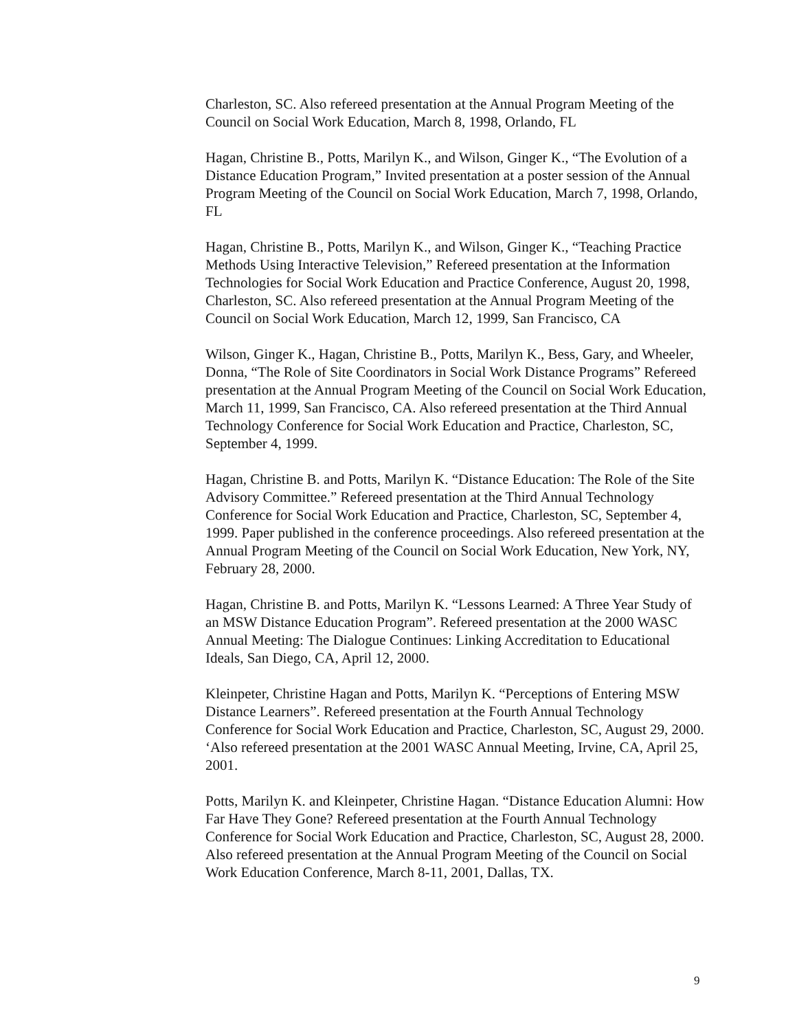Charleston, SC. Also refereed presentation at the Annual Program Meeting of the Council on Social Work Education, March 8, 1998, Orlando, FL
Hagan, Christine B., Potts, Marilyn K., and Wilson, Ginger K., “The Evolution of a Distance Education Program,” Invited presentation at a poster session of the Annual Program Meeting of the Council on Social Work Education, March 7, 1998, Orlando, FL
Hagan, Christine B., Potts, Marilyn K., and Wilson, Ginger K., “Teaching Practice Methods Using Interactive Television,” Refereed presentation at the Information Technologies for Social Work Education and Practice Conference, August 20, 1998, Charleston, SC. Also refereed presentation at the Annual Program Meeting of the Council on Social Work Education, March 12, 1999, San Francisco, CA
Wilson, Ginger K., Hagan, Christine B., Potts, Marilyn K., Bess, Gary, and Wheeler, Donna, “The Role of Site Coordinators in Social Work Distance Programs” Refereed presentation at the Annual Program Meeting of the Council on Social Work Education, March 11, 1999, San Francisco, CA. Also refereed presentation at the Third Annual Technology Conference for Social Work Education and Practice, Charleston, SC, September 4, 1999.
Hagan, Christine B. and Potts, Marilyn K. “Distance Education: The Role of the Site Advisory Committee.” Refereed presentation at the Third Annual Technology Conference for Social Work Education and Practice, Charleston, SC, September 4, 1999. Paper published in the conference proceedings. Also refereed presentation at the Annual Program Meeting of the Council on Social Work Education, New York, NY, February 28, 2000.
Hagan, Christine B. and Potts, Marilyn K. “Lessons Learned: A Three Year Study of an MSW Distance Education Program”. Refereed presentation at the 2000 WASC Annual Meeting: The Dialogue Continues: Linking Accreditation to Educational Ideals, San Diego, CA, April 12, 2000.
Kleinpeter, Christine Hagan and Potts, Marilyn K. “Perceptions of Entering MSW Distance Learners”. Refereed presentation at the Fourth Annual Technology Conference for Social Work Education and Practice, Charleston, SC, August 29, 2000. ‘Also refereed presentation at the 2001 WASC Annual Meeting, Irvine, CA, April 25, 2001.
Potts, Marilyn K. and Kleinpeter, Christine Hagan. “Distance Education Alumni: How Far Have They Gone? Refereed presentation at the Fourth Annual Technology Conference for Social Work Education and Practice, Charleston, SC, August 28, 2000. Also refereed presentation at the Annual Program Meeting of the Council on Social Work Education Conference, March 8-11, 2001, Dallas, TX.
9